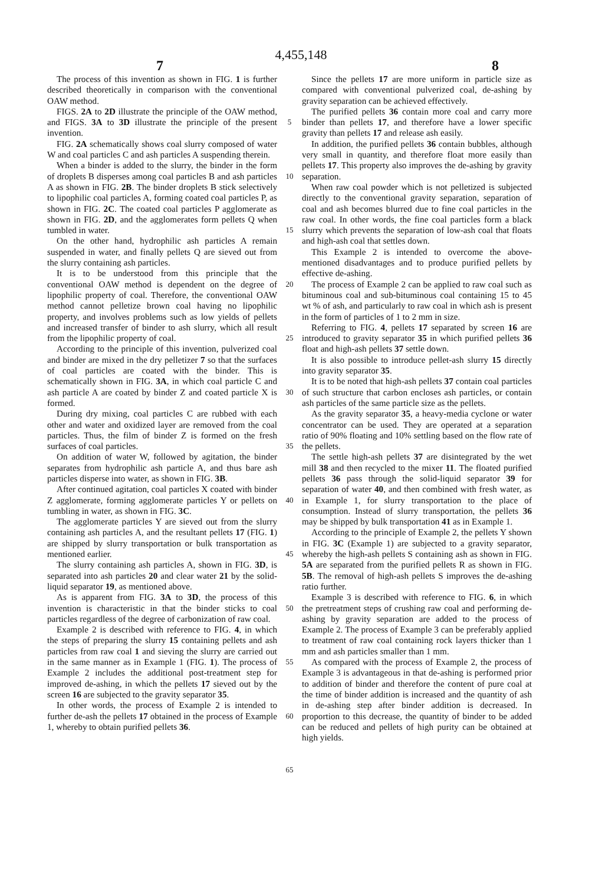4,455,148
7 8
The process of this invention as shown in FIG. 1 is further described theoretically in comparison with the conventional OAW method.
FIGS. 2A to 2D illustrate the principle of the OAW method, and FIGS. 3A to 3D illustrate the principle of the present invention.
FIG. 2A schematically shows coal slurry composed of water W and coal particles C and ash particles A suspending therein.
When a binder is added to the slurry, the binder in the form of droplets B disperses among coal particles B and ash particles A as shown in FIG. 2B. The binder droplets B stick selectively to lipophilic coal particles A, forming coated coal particles P, as shown in FIG. 2C. The coated coal particles P agglomerate as shown in FIG. 2D, and the agglomerates form pellets Q when tumbled in water.
On the other hand, hydrophilic ash particles A remain suspended in water, and finally pellets Q are sieved out from the slurry containing ash particles.
It is to be understood from this principle that the conventional OAW method is dependent on the degree of lipophilic property of coal. Therefore, the conventional OAW method cannot pelletize brown coal having no lipophilic property, and involves problems such as low yields of pellets and increased transfer of binder to ash slurry, which all result from the lipophilic property of coal.
According to the principle of this invention, pulverized coal and binder are mixed in the dry pelletizer 7 so that the surfaces of coal particles are coated with the binder. This is schematically shown in FIG. 3A, in which coal particle C and ash particle A are coated by binder Z and coated particle X is formed.
During dry mixing, coal particles C are rubbed with each other and water and oxidized layer are removed from the coal particles. Thus, the film of binder Z is formed on the fresh surfaces of coal particles.
On addition of water W, followed by agitation, the binder separates from hydrophilic ash particle A, and thus bare ash particles disperse into water, as shown in FIG. 3B.
After continued agitation, coal particles X coated with binder Z agglomerate, forming agglomerate particles Y or pellets on tumbling in water, as shown in FIG. 3C.
The agglomerate particles Y are sieved out from the slurry containing ash particles A, and the resultant pellets 17 (FIG. 1) are shipped by slurry transportation or bulk transportation as mentioned earlier.
The slurry containing ash particles A, shown in FIG. 3D, is separated into ash particles 20 and clear water 21 by the solid-liquid separator 19, as mentioned above.
As is apparent from FIG. 3A to 3D, the process of this invention is characteristic in that the binder sticks to coal particles regardless of the degree of carbonization of raw coal.
Example 2 is described with reference to FIG. 4, in which the steps of preparing the slurry 15 containing pellets and ash particles from raw coal 1 and sieving the slurry are carried out in the same manner as in Example 1 (FIG. 1). The process of Example 2 includes the additional post-treatment step for improved de-ashing, in which the pellets 17 sieved out by the screen 16 are subjected to the gravity separator 35.
In other words, the process of Example 2 is intended to further de-ash the pellets 17 obtained in the process of Example 1, whereby to obtain purified pellets 36.
5
10
15
20
25
30
35
40
45
50
55
60
65
Since the pellets 17 are more uniform in particle size as compared with conventional pulverized coal, de-ashing by gravity separation can be achieved effectively.
The purified pellets 36 contain more coal and carry more binder than pellets 17, and therefore have a lower specific gravity than pellets 17 and release ash easily.
In addition, the purified pellets 36 contain bubbles, although very small in quantity, and therefore float more easily than pellets 17. This property also improves the de-ashing by gravity separation.
When raw coal powder which is not pelletized is subjected directly to the conventional gravity separation, separation of coal and ash becomes blurred due to fine coal particles in the raw coal. In other words, the fine coal particles form a black slurry which prevents the separation of low-ash coal that floats and high-ash coal that settles down.
This Example 2 is intended to overcome the above-mentioned disadvantages and to produce purified pellets by effective de-ashing.
The process of Example 2 can be applied to raw coal such as bituminous coal and sub-bituminous coal containing 15 to 45 wt % of ash, and particularly to raw coal in which ash is present in the form of particles of 1 to 2 mm in size.
Referring to FIG. 4, pellets 17 separated by screen 16 are introduced to gravity separator 35 in which purified pellets 36 float and high-ash pellets 37 settle down.
It is also possible to introduce pellet-ash slurry 15 directly into gravity separator 35.
It is to be noted that high-ash pellets 37 contain coal particles of such structure that carbon encloses ash particles, or contain ash particles of the same particle size as the pellets.
As the gravity separator 35, a heavy-media cyclone or water concentrator can be used. They are operated at a separation ratio of 90% floating and 10% settling based on the flow rate of the pellets.
The settle high-ash pellets 37 are disintegrated by the wet mill 38 and then recycled to the mixer 11. The floated purified pellets 36 pass through the solid-liquid separator 39 for separation of water 40, and then combined with fresh water, as in Example 1, for slurry transportation to the place of consumption. Instead of slurry transportation, the pellets 36 may be shipped by bulk transportation 41 as in Example 1.
According to the principle of Example 2, the pellets Y shown in FIG. 3C (Example 1) are subjected to a gravity separator, whereby the high-ash pellets S containing ash as shown in FIG. 5A are separated from the purified pellets R as shown in FIG. 5B. The removal of high-ash pellets S improves the de-ashing ratio further.
Example 3 is described with reference to FIG. 6, in which the pretreatment steps of crushing raw coal and performing de-ashing by gravity separation are added to the process of Example 2. The process of Example 3 can be preferably applied to treatment of raw coal containing rock layers thicker than 1 mm and ash particles smaller than 1 mm.
As compared with the process of Example 2, the process of Example 3 is advantageous in that de-ashing is performed prior to addition of binder and therefore the content of pure coal at the time of binder addition is increased and the quantity of ash in de-ashing step after binder addition is decreased. In proportion to this decrease, the quantity of binder to be added can be reduced and pellets of high purity can be obtained at high yields.